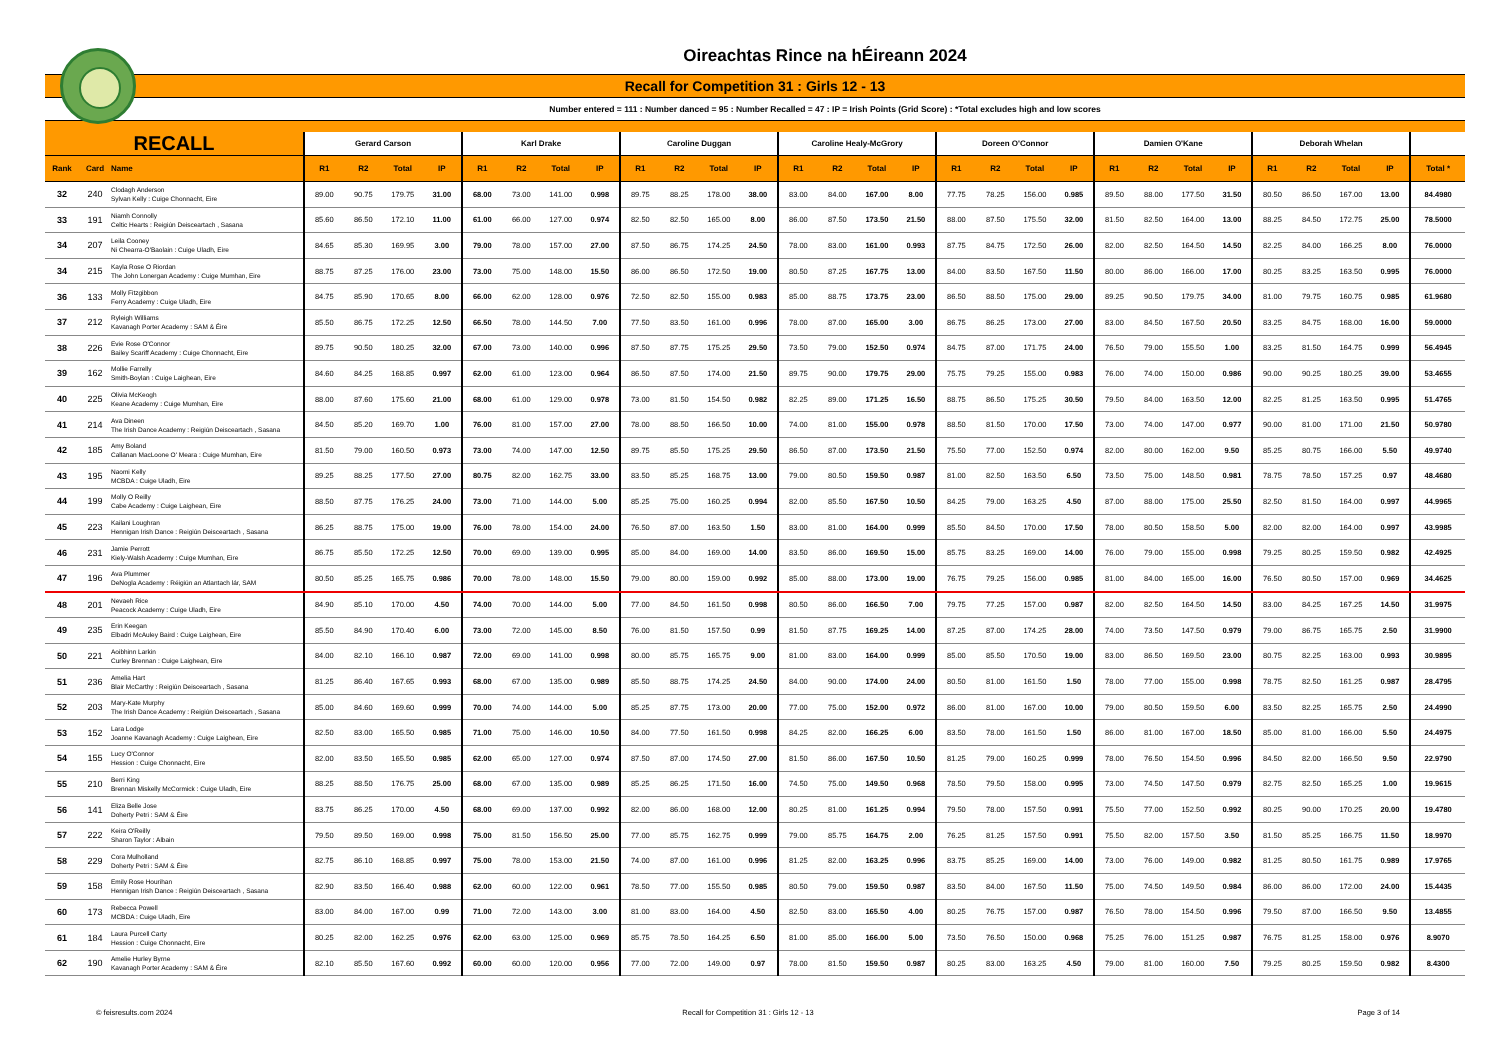Oireachtas Rince na hÉireann 2024
Recall for Competition 31 : Girls 12 - 13
Number entered = 111 : Number danced = 95 : Number Recalled = 47 : IP = Irish Points (Grid Score) : *Total excludes high and low scores
| RECALL | | | Gerard Carson | | | | Karl Drake | | | | Caroline Duggan | | | | Caroline Healy-McGrory | | | | Doreen O'Connor | | | | Damien O'Kane | | | | Deborah Whelan | | | | |
| --- | --- | --- | --- | --- | --- | --- | --- | --- | --- | --- | --- | --- | --- | --- | --- | --- | --- | --- | --- | --- | --- | --- | --- | --- | --- | --- | --- | --- | --- | --- | --- |
| Rank | Card | Name | R1 | R2 | Total | IP | R1 | R2 | Total | IP | R1 | R2 | Total | IP | R1 | R2 | Total | IP | R1 | R2 | Total | IP | R1 | R2 | Total | IP | R1 | R2 | Total | IP | Total * |
| 32 | 240 | Clodagh Anderson Sylvan Kelly : Cuige Chonnacht, Eire | 89.00 | 90.75 | 179.75 | 31.00 | 68.00 | 73.00 | 141.00 | 0.998 | 89.75 | 88.25 | 178.00 | 38.00 | 83.00 | 84.00 | 167.00 | 8.00 | 77.75 | 78.25 | 156.00 | 0.985 | 89.50 | 88.00 | 177.50 | 31.50 | 80.50 | 86.50 | 167.00 | 13.00 | 84.4980 |
| 33 | 191 | Niamh Connolly Celtic Hearts : Reigiún Deisceartach , Sasana | 85.60 | 86.50 | 172.10 | 11.00 | 61.00 | 66.00 | 127.00 | 0.974 | 82.50 | 82.50 | 165.00 | 8.00 | 86.00 | 87.50 | 173.50 | 21.50 | 88.00 | 87.50 | 175.50 | 32.00 | 81.50 | 82.50 | 164.00 | 13.00 | 88.25 | 84.50 | 172.75 | 25.00 | 78.5000 |
| 34 | 207 | Leila Cooney Ni Chearra-O'Baolain : Cuige Uladh, Eire | 84.65 | 85.30 | 169.95 | 3.00 | 79.00 | 78.00 | 157.00 | 27.00 | 87.50 | 86.75 | 174.25 | 24.50 | 78.00 | 83.00 | 161.00 | 0.993 | 87.75 | 84.75 | 172.50 | 26.00 | 82.00 | 82.50 | 164.50 | 14.50 | 82.25 | 84.00 | 166.25 | 8.00 | 76.0000 |
| 34 | 215 | Kayla Rose O Riordan The John Lonergan Academy : Cuige Mumhan, Eire | 88.75 | 87.25 | 176.00 | 23.00 | 73.00 | 75.00 | 148.00 | 15.50 | 86.00 | 86.50 | 172.50 | 19.00 | 80.50 | 87.25 | 167.75 | 13.00 | 84.00 | 83.50 | 167.50 | 11.50 | 80.00 | 86.00 | 166.00 | 17.00 | 80.25 | 83.25 | 163.50 | 0.995 | 76.0000 |
| 36 | 133 | Molly Fitzgibbon Ferry Academy : Cuige Uladh, Eire | 84.75 | 85.90 | 170.65 | 8.00 | 66.00 | 62.00 | 128.00 | 0.976 | 72.50 | 82.50 | 155.00 | 0.983 | 85.00 | 88.75 | 173.75 | 23.00 | 86.50 | 88.50 | 175.00 | 29.00 | 89.25 | 90.50 | 179.75 | 34.00 | 81.00 | 79.75 | 160.75 | 0.985 | 61.9680 |
| 37 | 212 | Ryleigh Williams Kavanagh Porter Academy : SAM & Éire | 85.50 | 86.75 | 172.25 | 12.50 | 66.50 | 78.00 | 144.50 | 7.00 | 77.50 | 83.50 | 161.00 | 0.996 | 78.00 | 87.00 | 165.00 | 3.00 | 86.75 | 86.25 | 173.00 | 27.00 | 83.00 | 84.50 | 167.50 | 20.50 | 83.25 | 84.75 | 168.00 | 16.00 | 59.0000 |
| 38 | 226 | Evie Rose O'Connor Bailey Scariff Academy : Cuige Chonnacht, Eire | 89.75 | 90.50 | 180.25 | 32.00 | 67.00 | 73.00 | 140.00 | 0.996 | 87.50 | 87.75 | 175.25 | 29.50 | 73.50 | 79.00 | 152.50 | 0.974 | 84.75 | 87.00 | 171.75 | 24.00 | 76.50 | 79.00 | 155.50 | 1.00 | 83.25 | 81.50 | 164.75 | 0.999 | 56.4945 |
| 39 | 162 | Mollie Farrelly Smith-Boylan : Cuige Laighean, Eire | 84.60 | 84.25 | 168.85 | 0.997 | 62.00 | 61.00 | 123.00 | 0.964 | 86.50 | 87.50 | 174.00 | 21.50 | 89.75 | 90.00 | 179.75 | 29.00 | 75.75 | 79.25 | 155.00 | 0.983 | 76.00 | 74.00 | 150.00 | 0.986 | 90.00 | 90.25 | 180.25 | 39.00 | 53.4655 |
| 40 | 225 | Olivia McKeogh Keane Academy : Cuige Mumhan, Eire | 88.00 | 87.60 | 175.60 | 21.00 | 68.00 | 61.00 | 129.00 | 0.978 | 73.00 | 81.50 | 154.50 | 0.982 | 82.25 | 89.00 | 171.25 | 16.50 | 88.75 | 86.50 | 175.25 | 30.50 | 79.50 | 84.00 | 163.50 | 12.00 | 82.25 | 81.25 | 163.50 | 0.995 | 51.4765 |
| 41 | 214 | Ava Dineen The Irish Dance Academy : Reigiún Deisceartach , Sasana | 84.50 | 85.20 | 169.70 | 1.00 | 76.00 | 81.00 | 157.00 | 27.00 | 78.00 | 88.50 | 166.50 | 10.00 | 74.00 | 81.00 | 155.00 | 0.978 | 88.50 | 81.50 | 170.00 | 17.50 | 73.00 | 74.00 | 147.00 | 0.977 | 90.00 | 81.00 | 171.00 | 21.50 | 50.9780 |
| 42 | 185 | Amy Boland Callanan MacLoone O' Meara : Cuige Mumhan, Eire | 81.50 | 79.00 | 160.50 | 0.973 | 73.00 | 74.00 | 147.00 | 12.50 | 89.75 | 85.50 | 175.25 | 29.50 | 86.50 | 87.00 | 173.50 | 21.50 | 75.50 | 77.00 | 152.50 | 0.974 | 82.00 | 80.00 | 162.00 | 9.50 | 85.25 | 80.75 | 166.00 | 5.50 | 49.9740 |
| 43 | 195 | Naomi Kelly MCBDA : Cuige Uladh, Eire | 89.25 | 88.25 | 177.50 | 27.00 | 80.75 | 82.00 | 162.75 | 33.00 | 83.50 | 85.25 | 168.75 | 13.00 | 79.00 | 80.50 | 159.50 | 0.987 | 81.00 | 82.50 | 163.50 | 6.50 | 73.50 | 75.00 | 148.50 | 0.981 | 78.75 | 78.50 | 157.25 | 0.97 | 48.4680 |
| 44 | 199 | Molly O Reilly Cabe Academy : Cuige Laighean, Eire | 88.50 | 87.75 | 176.25 | 24.00 | 73.00 | 71.00 | 144.00 | 5.00 | 85.25 | 75.00 | 160.25 | 0.994 | 82.00 | 85.50 | 167.50 | 10.50 | 84.25 | 79.00 | 163.25 | 4.50 | 87.00 | 88.00 | 175.00 | 25.50 | 82.50 | 81.50 | 164.00 | 0.997 | 44.9965 |
| 45 | 223 | Kailani Loughran Hennigan Irish Dance : Reigiún Deisceartach , Sasana | 86.25 | 88.75 | 175.00 | 19.00 | 76.00 | 78.00 | 154.00 | 24.00 | 76.50 | 87.00 | 163.50 | 1.50 | 83.00 | 81.00 | 164.00 | 0.999 | 85.50 | 84.50 | 170.00 | 17.50 | 78.00 | 80.50 | 158.50 | 5.00 | 82.00 | 82.00 | 164.00 | 0.997 | 43.9985 |
| 46 | 231 | Jamie Perrott Kiely-Walsh Academy : Cuige Mumhan, Eire | 86.75 | 85.50 | 172.25 | 12.50 | 70.00 | 69.00 | 139.00 | 0.995 | 85.00 | 84.00 | 169.00 | 14.00 | 83.50 | 86.00 | 169.50 | 15.00 | 85.75 | 83.25 | 169.00 | 14.00 | 76.00 | 79.00 | 155.00 | 0.998 | 79.25 | 80.25 | 159.50 | 0.982 | 42.4925 |
| 47 | 196 | Ava Plummer DeNogla Academy : Réigiún an Atlantach lár, SAM | 80.50 | 85.25 | 165.75 | 0.986 | 70.00 | 78.00 | 148.00 | 15.50 | 79.00 | 80.00 | 159.00 | 0.992 | 85.00 | 88.00 | 173.00 | 19.00 | 76.75 | 79.25 | 156.00 | 0.985 | 81.00 | 84.00 | 165.00 | 16.00 | 76.50 | 80.50 | 157.00 | 0.969 | 34.4625 |
| 48 | 201 | Nevaeh Rice Peacock Academy : Cuige Uladh, Eire | 84.90 | 85.10 | 170.00 | 4.50 | 74.00 | 70.00 | 144.00 | 5.00 | 77.00 | 84.50 | 161.50 | 0.998 | 80.50 | 86.00 | 166.50 | 7.00 | 79.75 | 77.25 | 157.00 | 0.987 | 82.00 | 82.50 | 164.50 | 14.50 | 83.00 | 84.25 | 167.25 | 14.50 | 31.9975 |
| 49 | 235 | Erin Keegan Elbadri McAuley Baird : Cuige Laighean, Eire | 85.50 | 84.90 | 170.40 | 6.00 | 73.00 | 72.00 | 145.00 | 8.50 | 76.00 | 81.50 | 157.50 | 0.99 | 81.50 | 87.75 | 169.25 | 14.00 | 87.25 | 87.00 | 174.25 | 28.00 | 74.00 | 73.50 | 147.50 | 0.979 | 79.00 | 86.75 | 165.75 | 2.50 | 31.9900 |
| 50 | 221 | Aoibhinn Larkin Curley Brennan : Cuige Laighean, Eire | 84.00 | 82.10 | 166.10 | 0.987 | 72.00 | 69.00 | 141.00 | 0.998 | 80.00 | 85.75 | 165.75 | 9.00 | 81.00 | 83.00 | 164.00 | 0.999 | 85.00 | 85.50 | 170.50 | 19.00 | 83.00 | 86.50 | 169.50 | 23.00 | 80.75 | 82.25 | 163.00 | 0.993 | 30.9895 |
| 51 | 236 | Amelia Hart Blair McCarthy : Reigiún Deisceartach , Sasana | 81.25 | 86.40 | 167.65 | 0.993 | 68.00 | 67.00 | 135.00 | 0.989 | 85.50 | 88.75 | 174.25 | 24.50 | 84.00 | 90.00 | 174.00 | 24.00 | 80.50 | 81.00 | 161.50 | 1.50 | 78.00 | 77.00 | 155.00 | 0.998 | 78.75 | 82.50 | 161.25 | 0.987 | 28.4795 |
| 52 | 203 | Mary-Kate Murphy The Irish Dance Academy : Reigiún Deisceartach , Sasana | 85.00 | 84.60 | 169.60 | 0.999 | 70.00 | 74.00 | 144.00 | 5.00 | 85.25 | 87.75 | 173.00 | 20.00 | 77.00 | 75.00 | 152.00 | 0.972 | 86.00 | 81.00 | 167.00 | 10.00 | 79.00 | 80.50 | 159.50 | 6.00 | 83.50 | 82.25 | 165.75 | 2.50 | 24.4990 |
| 53 | 152 | Lara Lodge Joanne Kavanagh Academy : Cuige Laighean, Eire | 82.50 | 83.00 | 165.50 | 0.985 | 71.00 | 75.00 | 146.00 | 10.50 | 84.00 | 77.50 | 161.50 | 0.998 | 84.25 | 82.00 | 166.25 | 6.00 | 83.50 | 78.00 | 161.50 | 1.50 | 86.00 | 81.00 | 167.00 | 18.50 | 85.00 | 81.00 | 166.00 | 5.50 | 24.4975 |
| 54 | 155 | Lucy O'Connor Hession : Cuige Chonnacht, Eire | 82.00 | 83.50 | 165.50 | 0.985 | 62.00 | 65.00 | 127.00 | 0.974 | 87.50 | 87.00 | 174.50 | 27.00 | 81.50 | 86.00 | 167.50 | 10.50 | 81.25 | 79.00 | 160.25 | 0.999 | 78.00 | 76.50 | 154.50 | 0.996 | 84.50 | 82.00 | 166.50 | 9.50 | 22.9790 |
| 55 | 210 | Berri King Brennan Miskelly McCormick : Cuige Uladh, Eire | 88.25 | 88.50 | 176.75 | 25.00 | 68.00 | 67.00 | 135.00 | 0.989 | 85.25 | 86.25 | 171.50 | 16.00 | 74.50 | 75.00 | 149.50 | 0.968 | 78.50 | 79.50 | 158.00 | 0.995 | 73.00 | 74.50 | 147.50 | 0.979 | 82.75 | 82.50 | 165.25 | 1.00 | 19.9615 |
| 56 | 141 | Eliza Belle Jose Doherty Petri : SAM & Éire | 83.75 | 86.25 | 170.00 | 4.50 | 68.00 | 69.00 | 137.00 | 0.992 | 82.00 | 86.00 | 168.00 | 12.00 | 80.25 | 81.00 | 161.25 | 0.994 | 79.50 | 78.00 | 157.50 | 0.991 | 75.50 | 77.00 | 152.50 | 0.992 | 80.25 | 90.00 | 170.25 | 20.00 | 19.4780 |
| 57 | 222 | Keira O'Reilly Sharon Taylor : Albain | 79.50 | 89.50 | 169.00 | 0.998 | 75.00 | 81.50 | 156.50 | 25.00 | 77.00 | 85.75 | 162.75 | 0.999 | 79.00 | 85.75 | 164.75 | 2.00 | 76.25 | 81.25 | 157.50 | 0.991 | 75.50 | 82.00 | 157.50 | 3.50 | 81.50 | 85.25 | 166.75 | 11.50 | 18.9970 |
| 58 | 229 | Cora Mulholland Doherty Petri : SAM & Éire | 82.75 | 86.10 | 168.85 | 0.997 | 75.00 | 78.00 | 153.00 | 21.50 | 74.00 | 87.00 | 161.00 | 0.996 | 81.25 | 82.00 | 163.25 | 0.996 | 83.75 | 85.25 | 169.00 | 14.00 | 73.00 | 76.00 | 149.00 | 0.982 | 81.25 | 80.50 | 161.75 | 0.989 | 17.9765 |
| 59 | 158 | Emily Rose Hourihan Hennigan Irish Dance : Reigiún Deisceartach , Sasana | 82.90 | 83.50 | 166.40 | 0.988 | 62.00 | 60.00 | 122.00 | 0.961 | 78.50 | 77.00 | 155.50 | 0.985 | 80.50 | 79.00 | 159.50 | 0.987 | 83.50 | 84.00 | 167.50 | 11.50 | 75.00 | 74.50 | 149.50 | 0.984 | 86.00 | 86.00 | 172.00 | 24.00 | 15.4435 |
| 60 | 173 | Rebecca Powell MCBDA : Cuige Uladh, Eire | 83.00 | 84.00 | 167.00 | 0.99 | 71.00 | 72.00 | 143.00 | 3.00 | 81.00 | 83.00 | 164.00 | 4.50 | 82.50 | 83.00 | 165.50 | 4.00 | 80.25 | 76.75 | 157.00 | 0.987 | 76.50 | 78.00 | 154.50 | 0.996 | 79.50 | 87.00 | 166.50 | 9.50 | 13.4855 |
| 61 | 184 | Laura Purcell Carty Hession : Cuige Chonnacht, Eire | 80.25 | 82.00 | 162.25 | 0.976 | 62.00 | 63.00 | 125.00 | 0.969 | 85.75 | 78.50 | 164.25 | 6.50 | 81.00 | 85.00 | 166.00 | 5.00 | 73.50 | 76.50 | 150.00 | 0.968 | 75.25 | 76.00 | 151.25 | 0.987 | 76.75 | 81.25 | 158.00 | 0.976 | 8.9070 |
| 62 | 190 | Amelie Hurley Byrne Kavanagh Porter Academy : SAM & Éire | 82.10 | 85.50 | 167.60 | 0.992 | 60.00 | 60.00 | 120.00 | 0.956 | 77.00 | 72.00 | 149.00 | 0.97 | 78.00 | 81.50 | 159.50 | 0.987 | 80.25 | 83.00 | 163.25 | 4.50 | 79.00 | 81.00 | 160.00 | 7.50 | 79.25 | 80.25 | 159.50 | 0.982 | 8.4300 |
© feisresults.com 2024 Recall for Competition 31 : Girls 12 - 13
Page 3 of 14